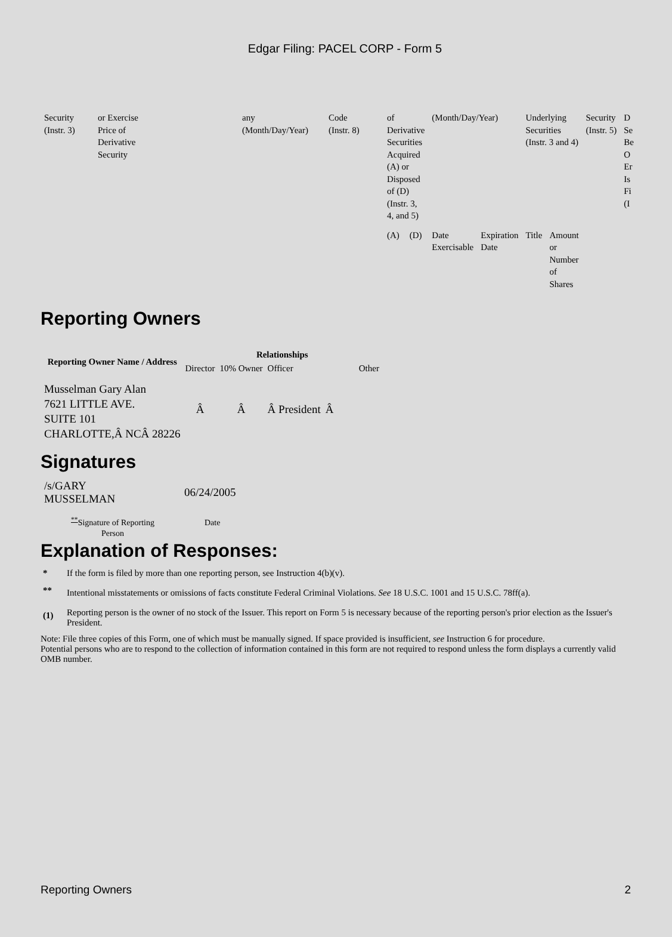Edgar Filing: PACEL CORP - Form 5
| Security (Instr. 3) | or Exercise Price of Derivative Security | any (Month/Day/Year) | Code (Instr. 8) | of Derivative Securities Acquired (A) or Disposed of (D) (Instr. 3, 4, and 5) | | (Month/Day/Year) | | Underlying Securities (Instr. 3 and 4) | | Security (Instr. 5) | D Se Be O Er Is Fi (I |
| | | | | (A) | (D) | Date Exercisable | Expiration Date | Title | Amount or Number of Shares | | |
Reporting Owners
| Reporting Owner Name / Address | Relationships | | | |
| --- | --- | --- | --- | --- |
| | Director | 10% Owner | Officer | Other |
| Musselman Gary Alan 7621 LITTLE AVE. SUITE 101 CHARLOTTE,Â NCÂ 28226 | Â | Â | Â President | Â |
Signatures
| /s/GARY MUSSELMAN | 06/24/2005 |
| <sup>**</sup> Signature of Reporting Person | Date |
Explanation of Responses:
| * | If the form is filed by more than one reporting person, see Instruction 4(b)(v). |
| ** | Intentional misstatements or omissions of facts constitute Federal Criminal Violations. See 18 U.S.C. 1001 and 15 U.S.C. 78ff(a). |
| (1) | Reporting person is the owner of no stock of the Issuer. This report on Form 5 is necessary because of the reporting person's prior election as the Issuer's President. |
Note: File three copies of this Form, one of which must be manually signed. If space provided is insufficient, see Instruction 6 for procedure.
Potential persons who are to respond to the collection of information contained in this form are not required to respond unless the form displays a currently valid OMB number.
Reporting Owners 2